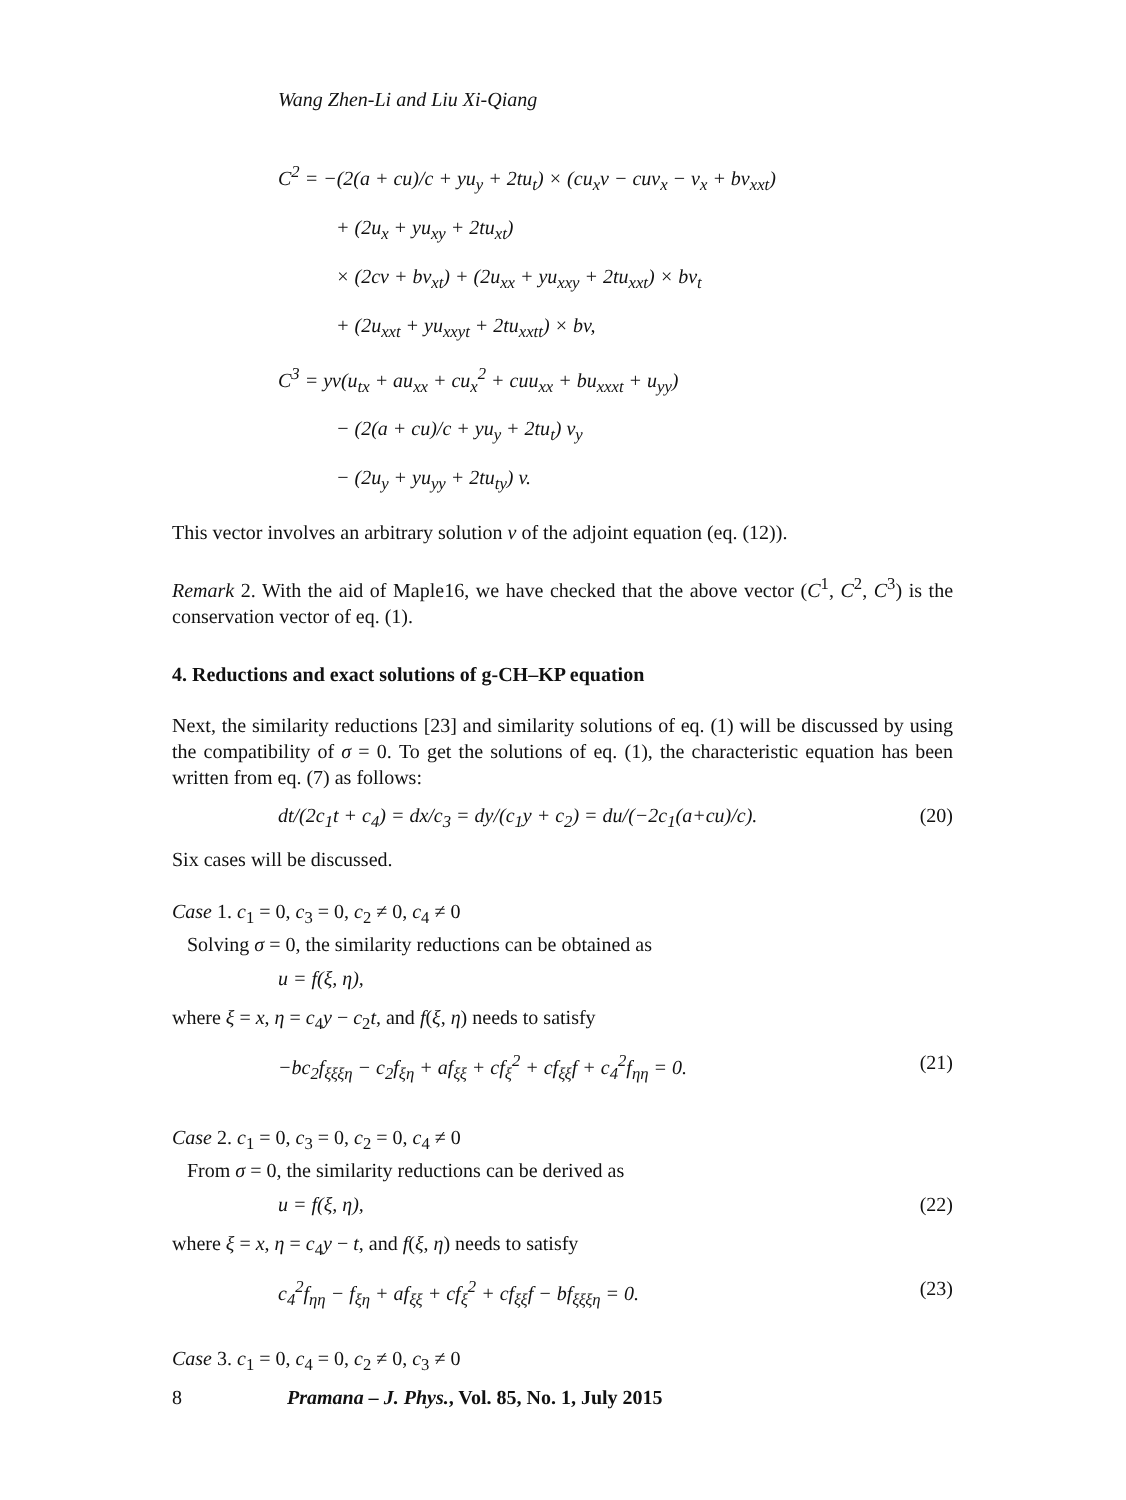Wang Zhen-Li and Liu Xi-Qiang
C<sup>2</sup> = −(2(a + cu)/c + yu<sub>y</sub> + 2tu<sub>t</sub>) × (cu<sub>x</sub>v − cuv<sub>x</sub> − v<sub>x</sub> + bv<sub>xxt</sub>)
+ (2u<sub>x</sub> + yu<sub>xy</sub> + 2tu<sub>xt</sub>)
× (2cv + bv<sub>xt</sub>) + (2u<sub>xx</sub> + yu<sub>xxy</sub> + 2tu<sub>xxt</sub>) × bv<sub>t</sub>
+ (2u<sub>xxt</sub> + yu<sub>xxyt</sub> + 2tu<sub>xxtt</sub>) × bv,
C<sup>3</sup> = yv(u<sub>tx</sub> + au<sub>xx</sub> + cu<sub>x</sub><sup>2</sup> + cuu<sub>xx</sub> + bu<sub>xxxt</sub> + u<sub>yy</sub>)
− (2(a + cu)/c + yu<sub>y</sub> + 2tu<sub>t</sub>) v<sub>y</sub>
− (2u<sub>y</sub> + yu<sub>yy</sub> + 2tu<sub>ty</sub>) v.
This vector involves an arbitrary solution v of the adjoint equation (eq. (12)).
Remark 2. With the aid of Maple16, we have checked that the above vector (C<sup>1</sup>, C<sup>2</sup>, C<sup>3</sup>) is the conservation vector of eq. (1).
4. Reductions and exact solutions of g-CH–KP equation
Next, the similarity reductions [23] and similarity solutions of eq. (1) will be discussed by using the compatibility of σ = 0. To get the solutions of eq. (1), the characteristic equation has been written from eq. (7) as follows:
dt/(2c<sub>1</sub>t + c<sub>4</sub>) = dx/c<sub>3</sub> = dy/(c<sub>1</sub>y + c<sub>2</sub>) = du/(−2c<sub>1</sub>(a+cu)/c). (20)
Six cases will be discussed.
Case 1. c<sub>1</sub> = 0, c<sub>3</sub> = 0, c<sub>2</sub> ≠ 0, c<sub>4</sub> ≠ 0
Solving σ = 0, the similarity reductions can be obtained as
u = f(ξ, η),
where ξ = x, η = c<sub>4</sub>y − c<sub>2</sub>t, and f(ξ, η) needs to satisfy
−bc<sub>2</sub>f<sub>ξξξη</sub> − c<sub>2</sub>f<sub>ξη</sub> + af<sub>ξξ</sub> + cf<sub>ξ</sub><sup>2</sup> + cf<sub>ξξ</sub>f + c<sub>4</sub><sup>2</sup>f<sub>ηη</sub> = 0. (21)
Case 2. c<sub>1</sub> = 0, c<sub>3</sub> = 0, c<sub>2</sub> = 0, c<sub>4</sub> ≠ 0
From σ = 0, the similarity reductions can be derived as
u = f(ξ, η), (22)
where ξ = x, η = c<sub>4</sub>y − t, and f(ξ, η) needs to satisfy
c<sub>4</sub><sup>2</sup>f<sub>ηη</sub> − f<sub>ξη</sub> + af<sub>ξξ</sub> + cf<sub>ξ</sub><sup>2</sup> + cf<sub>ξξ</sub>f − bf<sub>ξξξη</sub> = 0. (23)
Case 3. c<sub>1</sub> = 0, c<sub>4</sub> = 0, c<sub>2</sub> ≠ 0, c<sub>3</sub> ≠ 0
8 Pramana – J. Phys., Vol. 85, No. 1, July 2015